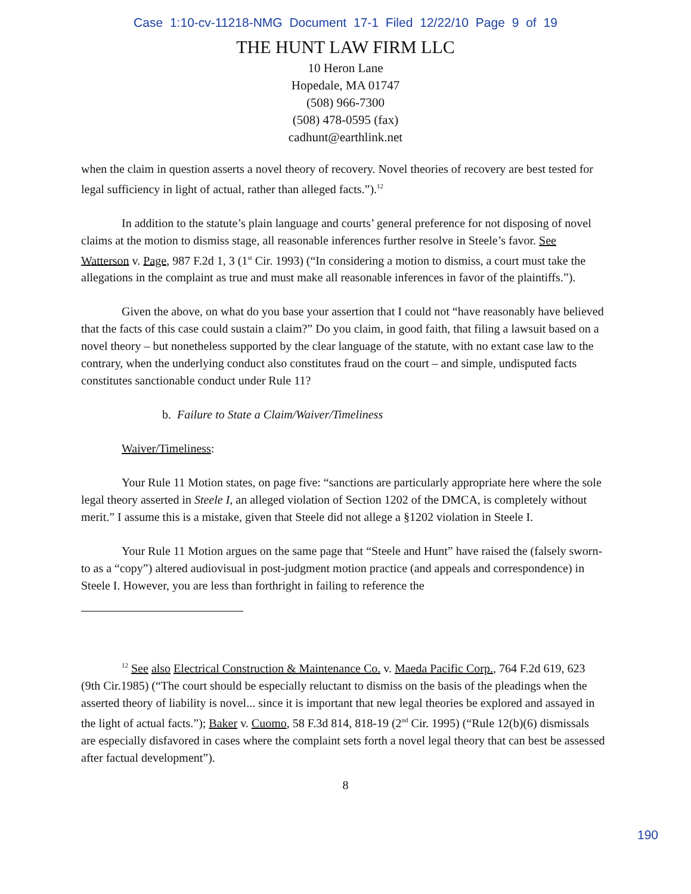Case 1:10-cv-11218-NMG Document 17-1 Filed 12/22/10 Page 9 of 19
THE HUNT LAW FIRM LLC
10 Heron Lane
Hopedale, MA 01747
(508) 966-7300
(508) 478-0595 (fax)
cadhunt@earthlink.net
when the claim in question asserts a novel theory of recovery. Novel theories of recovery are best tested for legal sufficiency in light of actual, rather than alleged facts.”).<sup>12</sup>
In addition to the statute’s plain language and courts’ general preference for not disposing of novel claims at the motion to dismiss stage, all reasonable inferences further resolve in Steele’s favor. See Watterson v. Page, 987 F.2d 1, 3 (1<sup>st</sup> Cir. 1993) (“In considering a motion to dismiss, a court must take the allegations in the complaint as true and must make all reasonable inferences in favor of the plaintiffs.”).
Given the above, on what do you base your assertion that I could not “have reasonably have believed that the facts of this case could sustain a claim?” Do you claim, in good faith, that filing a lawsuit based on a novel theory – but nonetheless supported by the clear language of the statute, with no extant case law to the contrary, when the underlying conduct also constitutes fraud on the court – and simple, undisputed facts constitutes sanctionable conduct under Rule 11?
b. Failure to State a Claim/Waiver/Timeliness
Waiver/Timeliness:
Your Rule 11 Motion states, on page five: “sanctions are particularly appropriate here where the sole legal theory asserted in Steele I, an alleged violation of Section 1202 of the DMCA, is completely without merit.” I assume this is a mistake, given that Steele did not allege a §1202 violation in Steele I.
Your Rule 11 Motion argues on the same page that “Steele and Hunt” have raised the (falsely sworn-to as a “copy”) altered audiovisual in post-judgment motion practice (and appeals and correspondence) in Steele I. However, you are less than forthright in failing to reference the
<sup>12</sup> See also Electrical Construction & Maintenance Co. v. Maeda Pacific Corp., 764 F.2d 619, 623 (9th Cir.1985) (“The court should be especially reluctant to dismiss on the basis of the pleadings when the asserted theory of liability is novel... since it is important that new legal theories be explored and assayed in the light of actual facts.”); Baker v. Cuomo, 58 F.3d 814, 818-19 (2<sup>nd</sup> Cir. 1995) (“Rule 12(b)(6) dismissals are especially disfavored in cases where the complaint sets forth a novel legal theory that can best be assessed after factual development”).
8
190